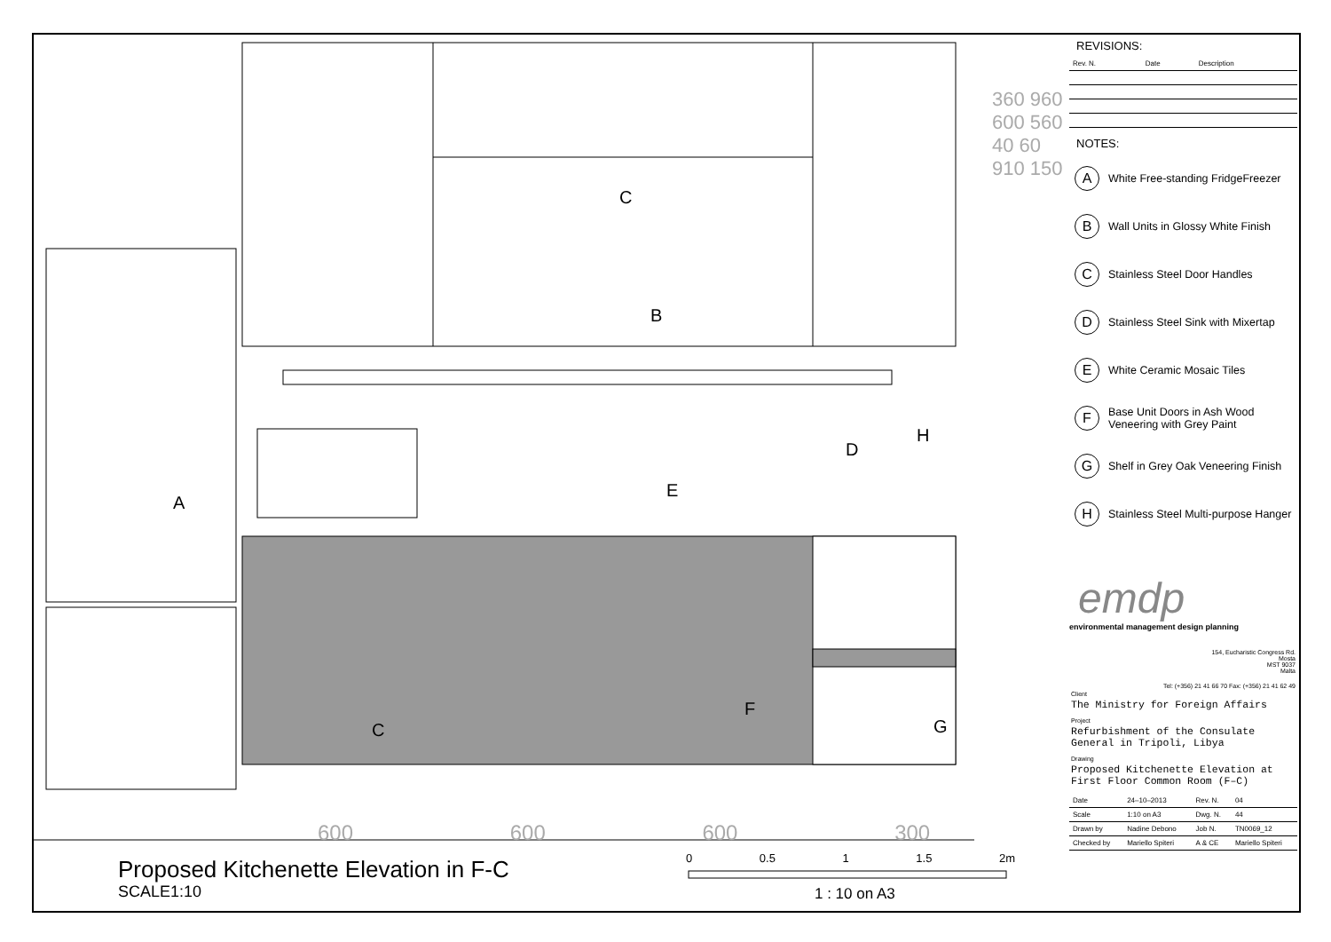C
B
A
H
D
E
F
G
C
360 960 600 560 40 60 910 150
600 600 600 300
Proposed Kitchenette Elevation in F-C
SCALE1:10
0 0.5 1 1.5 2m
1 : 10 on A3
REVISIONS:
| Rev. N. | Date | Description |
| --- | --- | --- |
NOTES:
A White Free-standing FridgeFreezer
B Wall Units in Glossy White Finish
C Stainless Steel Door Handles
D Stainless Steel Sink with Mixertap
E White Ceramic Mosaic Tiles
F Base Unit Doors in Ash Wood Veneering with Grey Paint
G Shelf in Grey Oak Veneering Finish
H Stainless Steel Multi-purpose Hanger
emdp
environmental management design planning
154, Eucharistic Congress Rd.
Mosta
MST 9037
Malta
Tel: (+356) 21 41 66 70 Fax: (+356) 21 41 62 49
Client
The Ministry for Foreign Affairs
Project
Refurbishment of the Consulate General in Tripoli, Libya
Drawing
Proposed Kitchenette Elevation at First Floor Common Room (F–C)
| Date | 24–10–2013 | Rev. N. | 04 |
| Scale | 1:10 on A3 | Dwg. N. | 44 |
| Drawn by | Nadine Debono | Job N. | TN0069_12 |
| Checked by | Mariello Spiteri | A & CE | Mariello Spiteri |